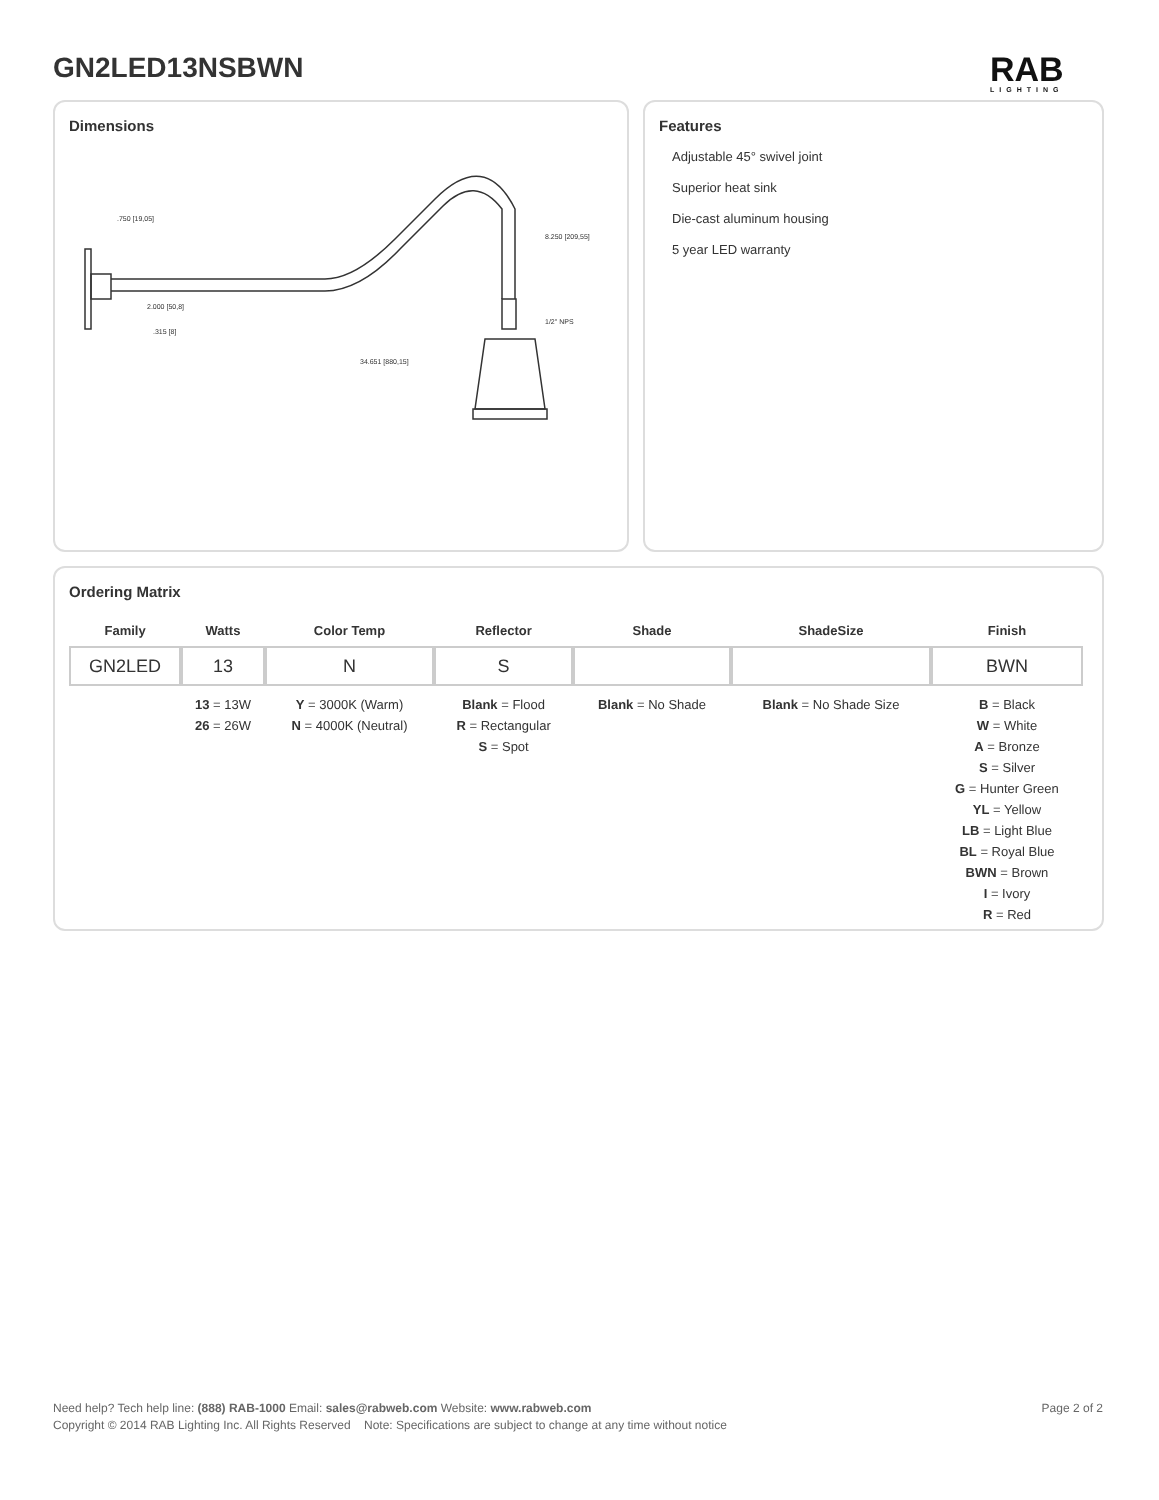GN2LED13NSBWN RAB
LIGHTING
Dimensions
.750 [19,05]
2.000 [50,8]
.315 [8]
34.651 [880,15]
8.250 [209,55]
1/2" NPS
Features
Adjustable 45° swivel joint
Superior heat sink
Die-cast aluminum housing
5 year LED warranty
Ordering Matrix
| Family | Watts | Color Temp | Reflector | Shade | ShadeSize | Finish |
| --- | --- | --- | --- | --- | --- | --- |
| GN2LED | 13 | N | S | | | BWN |
| | 13 = 13W 26 = 26W | Y = 3000K (Warm) N = 4000K (Neutral) | Blank = Flood R = Rectangular S = Spot | Blank = No Shade | Blank = No Shade Size | B = Black W = White A = Bronze S = Silver G = Hunter Green YL = Yellow LB = Light Blue BL = Royal Blue BWN = Brown I = Ivory R = Red |
Need help? Tech help line: (888) RAB-1000 Email: sales@rabweb.com Website: www.rabweb.com Page 2 of 2
Copyright © 2014 RAB Lighting Inc. All Rights Reserved Note: Specifications are subject to change at any time without notice